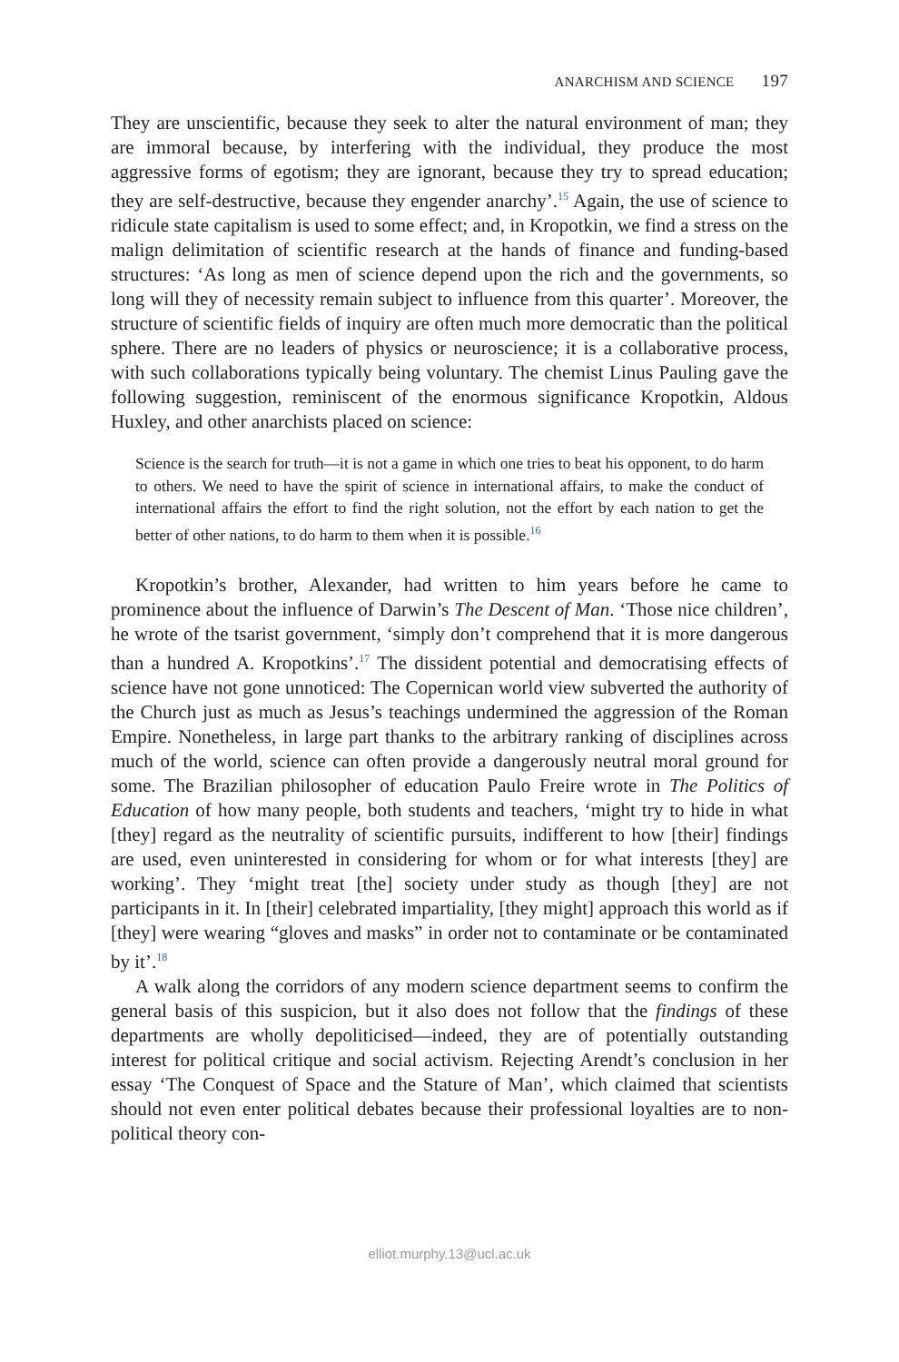ANARCHISM AND SCIENCE 197
They are unscientific, because they seek to alter the natural environment of man; they are immoral because, by interfering with the individual, they produce the most aggressive forms of egotism; they are ignorant, because they try to spread education; they are self-destructive, because they engender anarchy’.<sup>15</sup> Again, the use of science to ridicule state capitalism is used to some effect; and, in Kropotkin, we find a stress on the malign delimitation of scientific research at the hands of finance and funding-based structures: ‘As long as men of science depend upon the rich and the governments, so long will they of necessity remain subject to influence from this quarter’. Moreover, the structure of scientific fields of inquiry are often much more democratic than the political sphere. There are no leaders of physics or neuroscience; it is a collaborative process, with such collaborations typically being voluntary. The chemist Linus Pauling gave the following suggestion, reminiscent of the enormous significance Kropotkin, Aldous Huxley, and other anarchists placed on science:
Science is the search for truth—it is not a game in which one tries to beat his opponent, to do harm to others. We need to have the spirit of science in international affairs, to make the conduct of international affairs the effort to find the right solution, not the effort by each nation to get the better of other nations, to do harm to them when it is possible.<sup>16</sup>
Kropotkin’s brother, Alexander, had written to him years before he came to prominence about the influence of Darwin’s The Descent of Man. ‘Those nice children’, he wrote of the tsarist government, ‘simply don’t comprehend that it is more dangerous than a hundred A. Kropotkins’.<sup>17</sup> The dissident potential and democratising effects of science have not gone unnoticed: The Copernican world view subverted the authority of the Church just as much as Jesus’s teachings undermined the aggression of the Roman Empire. Nonetheless, in large part thanks to the arbitrary ranking of disciplines across much of the world, science can often provide a dangerously neutral moral ground for some. The Brazilian philosopher of education Paulo Freire wrote in The Politics of Education of how many people, both students and teachers, ‘might try to hide in what [they] regard as the neutrality of scientific pursuits, indifferent to how [their] findings are used, even uninterested in considering for whom or for what interests [they] are working’. They ‘might treat [the] society under study as though [they] are not participants in it. In [their] celebrated impartiality, [they might] approach this world as if [they] were wearing “gloves and masks” in order not to contaminate or be contaminated by it’.<sup>18</sup>
A walk along the corridors of any modern science department seems to confirm the general basis of this suspicion, but it also does not follow that the findings of these departments are wholly depoliticised—indeed, they are of potentially outstanding interest for political critique and social activism. Rejecting Arendt’s conclusion in her essay ‘The Conquest of Space and the Stature of Man’, which claimed that scientists should not even enter political debates because their professional loyalties are to non-political theory con-
elliot.murphy.13@ucl.ac.uk